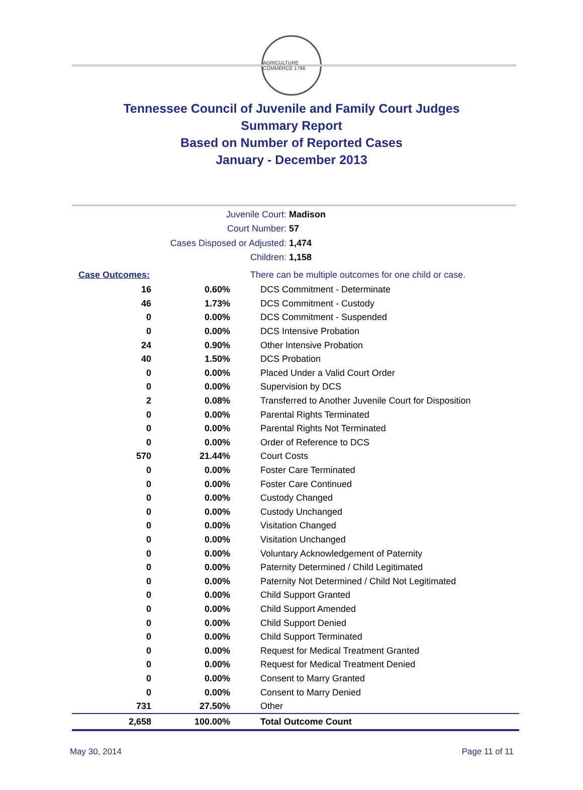AGRICULTURE COMMERCE 1796
Tennessee Council of Juvenile and Family Court Judges
Summary Report
Based on Number of Reported Cases
January - December 2013
Juvenile Court: Madison
Court Number: 57
Cases Disposed or Adjusted: 1,474
Children: 1,158
| Case Outcomes: | | There can be multiple outcomes for one child or case. |
| --- | --- | --- |
| 16 | 0.60% | DCS Commitment - Determinate |
| 46 | 1.73% | DCS Commitment - Custody |
| 0 | 0.00% | DCS Commitment - Suspended |
| 0 | 0.00% | DCS Intensive Probation |
| 24 | 0.90% | Other Intensive Probation |
| 40 | 1.50% | DCS Probation |
| 0 | 0.00% | Placed Under a Valid Court Order |
| 0 | 0.00% | Supervision by DCS |
| 2 | 0.08% | Transferred to Another Juvenile Court for Disposition |
| 0 | 0.00% | Parental Rights Terminated |
| 0 | 0.00% | Parental Rights Not Terminated |
| 0 | 0.00% | Order of Reference to DCS |
| 570 | 21.44% | Court Costs |
| 0 | 0.00% | Foster Care Terminated |
| 0 | 0.00% | Foster Care Continued |
| 0 | 0.00% | Custody Changed |
| 0 | 0.00% | Custody Unchanged |
| 0 | 0.00% | Visitation Changed |
| 0 | 0.00% | Visitation Unchanged |
| 0 | 0.00% | Voluntary Acknowledgement of Paternity |
| 0 | 0.00% | Paternity Determined / Child Legitimated |
| 0 | 0.00% | Paternity Not Determined / Child Not Legitimated |
| 0 | 0.00% | Child Support Granted |
| 0 | 0.00% | Child Support Amended |
| 0 | 0.00% | Child Support Denied |
| 0 | 0.00% | Child Support Terminated |
| 0 | 0.00% | Request for Medical Treatment Granted |
| 0 | 0.00% | Request for Medical Treatment Denied |
| 0 | 0.00% | Consent to Marry Granted |
| 0 | 0.00% | Consent to Marry Denied |
| 731 | 27.50% | Other |
| 2,658 | 100.00% | Total Outcome Count |
May 30, 2014 Page 11 of 11